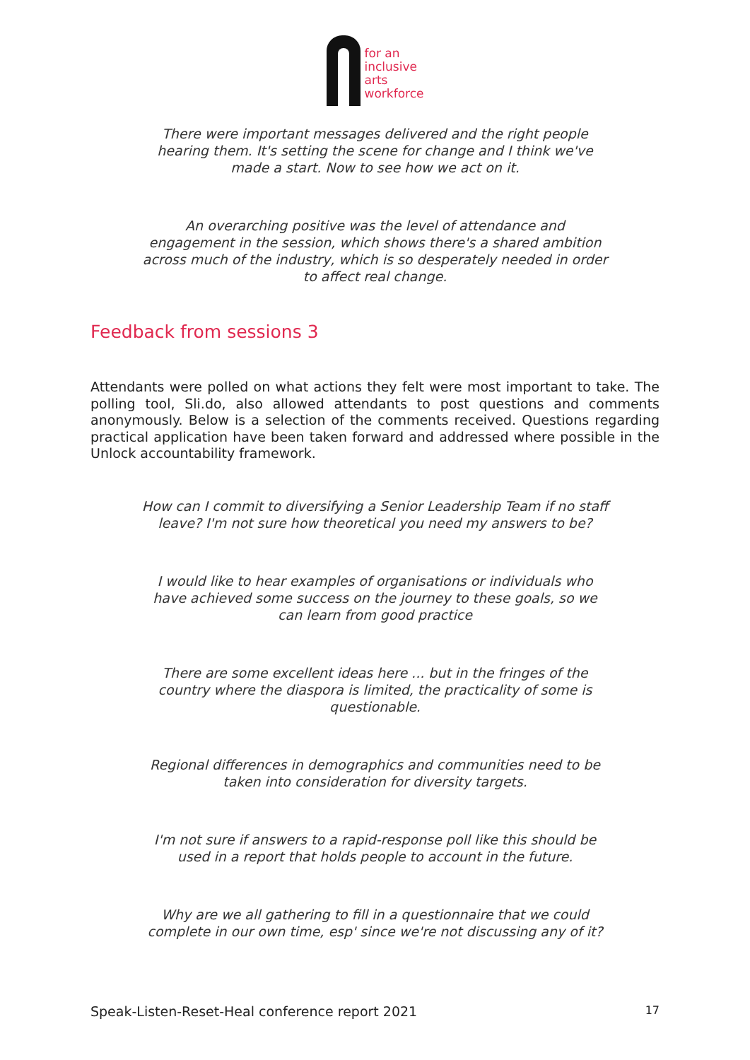for an
inclusive
arts
workforce
There were important messages delivered and the right people hearing them. It's setting the scene for change and I think we've made a start. Now to see how we act on it.
An overarching positive was the level of attendance and engagement in the session, which shows there's a shared ambition across much of the industry, which is so desperately needed in order to affect real change.
Feedback from sessions 3
Attendants were polled on what actions they felt were most important to take. The polling tool, Sli.do, also allowed attendants to post questions and comments anonymously. Below is a selection of the comments received. Questions regarding practical application have been taken forward and addressed where possible in the Unlock accountability framework.
How can I commit to diversifying a Senior Leadership Team if no staff leave? I'm not sure how theoretical you need my answers to be?
I would like to hear examples of organisations or individuals who have achieved some success on the journey to these goals, so we can learn from good practice
There are some excellent ideas here ... but in the fringes of the country where the diaspora is limited, the practicality of some is questionable.
Regional differences in demographics and communities need to be taken into consideration for diversity targets.
I'm not sure if answers to a rapid-response poll like this should be used in a report that holds people to account in the future.
Why are we all gathering to fill in a questionnaire that we could complete in our own time, esp' since we're not discussing any of it?
Speak-Listen-Reset-Heal conference report 2021 17